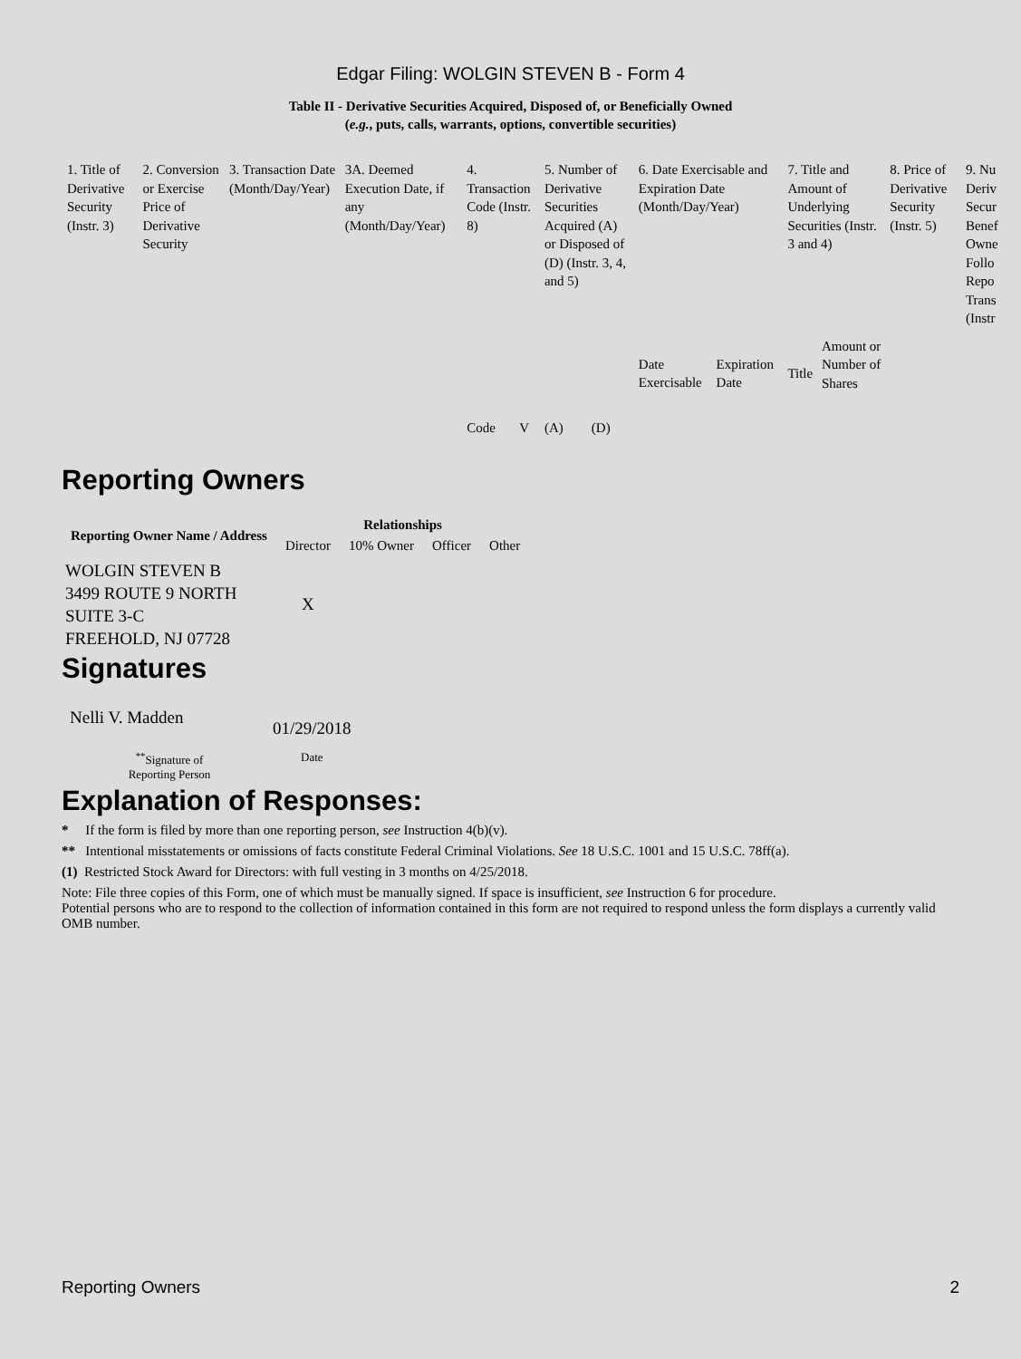Edgar Filing: WOLGIN STEVEN B - Form 4
Table II - Derivative Securities Acquired, Disposed of, or Beneficially Owned
(e.g., puts, calls, warrants, options, convertible securities)
| 1. Title of Derivative Security (Instr. 3) | 2. Conversion or Exercise Price of Derivative Security | 3. Transaction Date (Month/Day/Year) | 3A. Deemed Execution Date, if any (Month/Day/Year) | 4. Transaction Code (Instr. 8) | | 5. Number of Derivative Securities Acquired (A) or Disposed of (D) (Instr. 3, 4, and 5) | | 6. Date Exercisable and Expiration Date (Month/Day/Year) | | 7. Title and Amount of Underlying Securities (Instr. 3 and 4) | | 8. Price of Derivative Security (Instr. 5) | 9. Nu Deriv Secur Benef Owne Follo Repo Trans (Instr |
| | | | | Code | V | (A) | (D) | Date Exercisable | Expiration Date | Title | Amount or Number of Shares | | |
Reporting Owners
| Reporting Owner Name / Address | Relationships | | | |
| --- | --- | --- | --- | --- |
| | Director | 10% Owner | Officer | Other |
| WOLGIN STEVEN B 3499 ROUTE 9 NORTH SUITE 3-C FREEHOLD, NJ 07728 | X | | | |
Signatures
| Nelli V. Madden | 01/29/2018 |
| <sup>**</sup> Signature of Reporting Person | Date |
Explanation of Responses:
* If the form is filed by more than one reporting person, see Instruction 4(b)(v).
** Intentional misstatements or omissions of facts constitute Federal Criminal Violations. See 18 U.S.C. 1001 and 15 U.S.C. 78ff(a).
(1) Restricted Stock Award for Directors: with full vesting in 3 months on 4/25/2018.
Note: File three copies of this Form, one of which must be manually signed. If space is insufficient, see Instruction 6 for procedure.
Potential persons who are to respond to the collection of information contained in this form are not required to respond unless the form displays a currently valid OMB number.
Reporting Owners 2